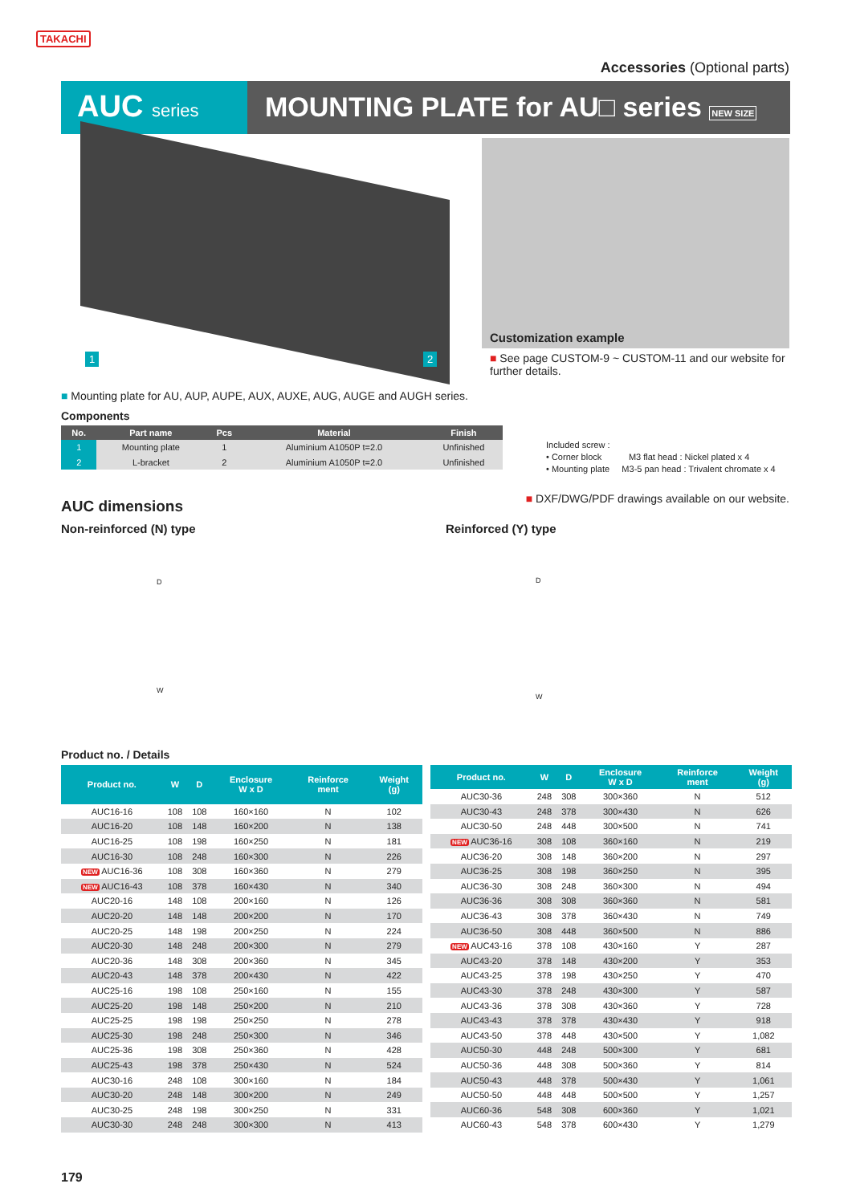TAKACHI
Accessories (Optional parts)
AUC series
MOUNTING PLATE for AU□ series NEW SIZE
1 2
Customization example
■ See page CUSTOM-9 ~ CUSTOM-11 and our website for further details.
■ Mounting plate for AU, AUP, AUPE, AUX, AUXE, AUG, AUGE and AUGH series.
Components
| No. | Part name | Pcs | Material | Finish |
| --- | --- | --- | --- | --- |
| 1 | Mounting plate | 1 | Aluminium A1050P t=2.0 | Unfinished |
| 2 | L-bracket | 2 | Aluminium A1050P t=2.0 | Unfinished |
Included screw :
• Corner block M3 flat head : Nickel plated x 4
• Mounting plate M3-5 pan head : Trivalent chromate x 4
AUC dimensions
■ DXF/DWG/PDF drawings available on our website.
Non-reinforced (N) type Reinforced (Y) type
D
W
D
W
Product no. / Details
| Product no. | W | D | Enclosure W x D | Reinforce ment | Weight (g) |
| --- | --- | --- | --- | --- | --- |
| AUC16-16 | 108 | 108 | 160×160 | N | 102 |
| AUC16-20 | 108 | 148 | 160×200 | N | 138 |
| AUC16-25 | 108 | 198 | 160×250 | N | 181 |
| AUC16-30 | 108 | 248 | 160×300 | N | 226 |
| NEW AUC16-36 | 108 | 308 | 160×360 | N | 279 |
| NEW AUC16-43 | 108 | 378 | 160×430 | N | 340 |
| AUC20-16 | 148 | 108 | 200×160 | N | 126 |
| AUC20-20 | 148 | 148 | 200×200 | N | 170 |
| AUC20-25 | 148 | 198 | 200×250 | N | 224 |
| AUC20-30 | 148 | 248 | 200×300 | N | 279 |
| AUC20-36 | 148 | 308 | 200×360 | N | 345 |
| AUC20-43 | 148 | 378 | 200×430 | N | 422 |
| AUC25-16 | 198 | 108 | 250×160 | N | 155 |
| AUC25-20 | 198 | 148 | 250×200 | N | 210 |
| AUC25-25 | 198 | 198 | 250×250 | N | 278 |
| AUC25-30 | 198 | 248 | 250×300 | N | 346 |
| AUC25-36 | 198 | 308 | 250×360 | N | 428 |
| AUC25-43 | 198 | 378 | 250×430 | N | 524 |
| AUC30-16 | 248 | 108 | 300×160 | N | 184 |
| AUC30-20 | 248 | 148 | 300×200 | N | 249 |
| AUC30-25 | 248 | 198 | 300×250 | N | 331 |
| AUC30-30 | 248 | 248 | 300×300 | N | 413 |
| Product no. | W | D | Enclosure W x D | Reinforce ment | Weight (g) |
| --- | --- | --- | --- | --- | --- |
| AUC30-36 | 248 | 308 | 300×360 | N | 512 |
| AUC30-43 | 248 | 378 | 300×430 | N | 626 |
| AUC30-50 | 248 | 448 | 300×500 | N | 741 |
| NEW AUC36-16 | 308 | 108 | 360×160 | N | 219 |
| AUC36-20 | 308 | 148 | 360×200 | N | 297 |
| AUC36-25 | 308 | 198 | 360×250 | N | 395 |
| AUC36-30 | 308 | 248 | 360×300 | N | 494 |
| AUC36-36 | 308 | 308 | 360×360 | N | 581 |
| AUC36-43 | 308 | 378 | 360×430 | N | 749 |
| AUC36-50 | 308 | 448 | 360×500 | N | 886 |
| NEW AUC43-16 | 378 | 108 | 430×160 | Y | 287 |
| AUC43-20 | 378 | 148 | 430×200 | Y | 353 |
| AUC43-25 | 378 | 198 | 430×250 | Y | 470 |
| AUC43-30 | 378 | 248 | 430×300 | Y | 587 |
| AUC43-36 | 378 | 308 | 430×360 | Y | 728 |
| AUC43-43 | 378 | 378 | 430×430 | Y | 918 |
| AUC43-50 | 378 | 448 | 430×500 | Y | 1,082 |
| AUC50-30 | 448 | 248 | 500×300 | Y | 681 |
| AUC50-36 | 448 | 308 | 500×360 | Y | 814 |
| AUC50-43 | 448 | 378 | 500×430 | Y | 1,061 |
| AUC50-50 | 448 | 448 | 500×500 | Y | 1,257 |
| AUC60-36 | 548 | 308 | 600×360 | Y | 1,021 |
| AUC60-43 | 548 | 378 | 600×430 | Y | 1,279 |
179